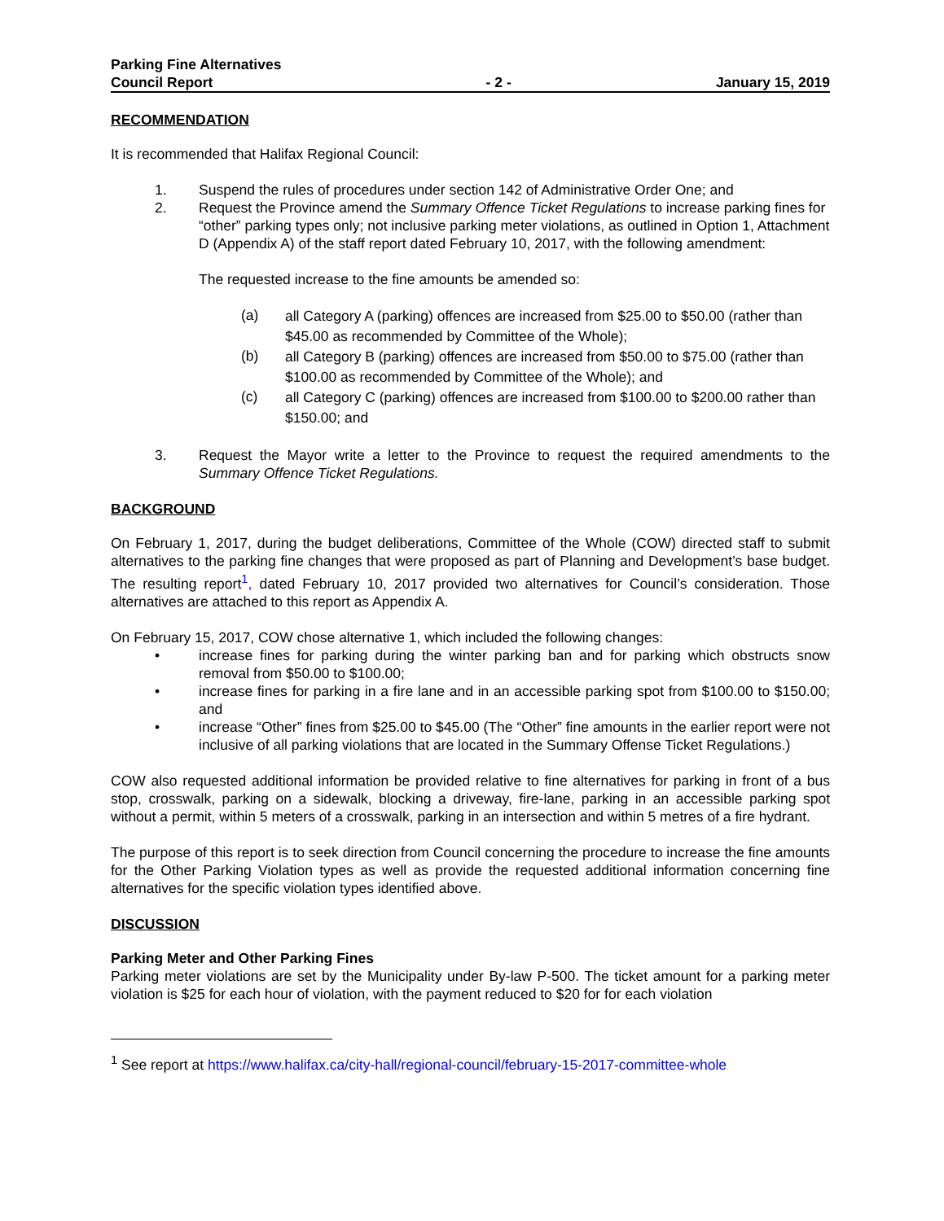Parking Fine Alternatives
Council Report
- 2 -
January 15, 2019
RECOMMENDATION
It is recommended that Halifax Regional Council:
1. Suspend the rules of procedures under section 142 of Administrative Order One; and
2. Request the Province amend the Summary Offence Ticket Regulations to increase parking fines for “other” parking types only; not inclusive parking meter violations, as outlined in Option 1, Attachment D (Appendix A) of the staff report dated February 10, 2017, with the following amendment:
The requested increase to the fine amounts be amended so:
(a) all Category A (parking) offences are increased from $25.00 to $50.00 (rather than $45.00 as recommended by Committee of the Whole);
(b) all Category B (parking) offences are increased from $50.00 to $75.00 (rather than $100.00 as recommended by Committee of the Whole); and
(c) all Category C (parking) offences are increased from $100.00 to $200.00 rather than $150.00; and
3. Request the Mayor write a letter to the Province to request the required amendments to the Summary Offence Ticket Regulations.
BACKGROUND
On February 1, 2017, during the budget deliberations, Committee of the Whole (COW) directed staff to submit alternatives to the parking fine changes that were proposed as part of Planning and Development’s base budget. The resulting report<sup>1</sup>, dated February 10, 2017 provided two alternatives for Council’s consideration. Those alternatives are attached to this report as Appendix A.
On February 15, 2017, COW chose alternative 1, which included the following changes:
• increase fines for parking during the winter parking ban and for parking which obstructs snow removal from $50.00 to $100.00;
• increase fines for parking in a fire lane and in an accessible parking spot from $100.00 to $150.00; and
• increase “Other” fines from $25.00 to $45.00 (The “Other” fine amounts in the earlier report were not inclusive of all parking violations that are located in the Summary Offense Ticket Regulations.)
COW also requested additional information be provided relative to fine alternatives for parking in front of a bus stop, crosswalk, parking on a sidewalk, blocking a driveway, fire-lane, parking in an accessible parking spot without a permit, within 5 meters of a crosswalk, parking in an intersection and within 5 metres of a fire hydrant.
The purpose of this report is to seek direction from Council concerning the procedure to increase the fine amounts for the Other Parking Violation types as well as provide the requested additional information concerning fine alternatives for the specific violation types identified above.
DISCUSSION
Parking Meter and Other Parking Fines
Parking meter violations are set by the Municipality under By-law P-500. The ticket amount for a parking meter violation is $25 for each hour of violation, with the payment reduced to $20 for for each violation
<sup>1</sup> See report at https://www.halifax.ca/city-hall/regional-council/february-15-2017-committee-whole